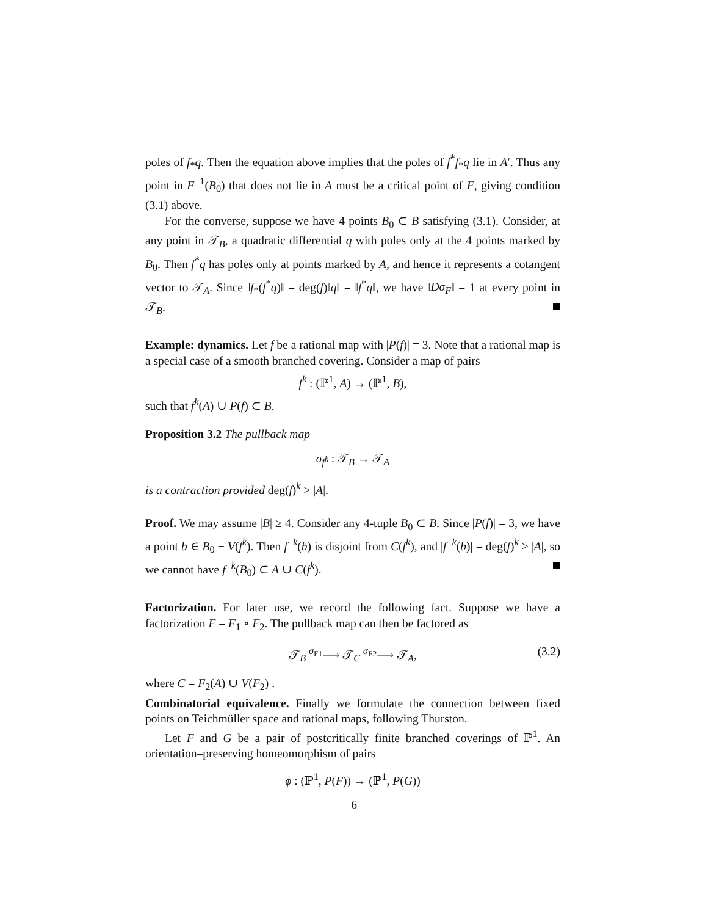poles of f<sub>*</sub>q. Then the equation above implies that the poles of f<sup>*</sup>f<sub>*</sub>q lie in A′. Thus any point in F<sup>−1</sup>(B<sub>0</sub>) that does not lie in A must be a critical point of F, giving condition (3.1) above.
For the converse, suppose we have 4 points B<sub>0</sub> ⊂ B satisfying (3.1). Consider, at any point in 𝒯<sub>B</sub>, a quadratic differential q with poles only at the 4 points marked by B<sub>0</sub>. Then f<sup>*</sup>q has poles only at points marked by A, and hence it represents a cotangent vector to 𝒯<sub>A</sub>. Since ‖f<sub>*</sub>(f<sup>*</sup>q)‖ = deg(f)‖q‖ = ‖f<sup>*</sup>q‖, we have ‖Dσ<sub>F</sub>‖ = 1 at every point in 𝒯<sub>B</sub>.
Example: dynamics. Let f be a rational map with |P(f)| = 3. Note that a rational map is a special case of a smooth branched covering. Consider a map of pairs
f<sup>k</sup> : (ℙ<sup>1</sup>, A) → (ℙ<sup>1</sup>, B),
such that f<sup>k</sup>(A) ∪ P(f) ⊂ B.
Proposition 3.2 The pullback map
σ<sub>f<sup>k</sup></sub> : 𝒯<sub>B</sub> → 𝒯<sub>A</sub>
is a contraction provided deg(f)<sup>k</sup> > |A|.
Proof. We may assume |B| ≥ 4. Consider any 4-tuple B<sub>0</sub> ⊂ B. Since |P(f)| = 3, we have a point b ∈ B<sub>0</sub> − V(f<sup>k</sup>). Then f<sup>−k</sup>(b) is disjoint from C(f<sup>k</sup>), and |f<sup>−k</sup>(b)| = deg(f)<sup>k</sup> > |A|, so we cannot have f<sup>−k</sup>(B<sub>0</sub>) ⊂ A ∪ C(f<sup>k</sup>).
Factorization. For later use, we record the following fact. Suppose we have a factorization F = F<sub>1</sub> ∘ F<sub>2</sub>. The pullback map can then be factored as
𝒯<sub>B</sub> <sup>σ<sub>F1</sub></sup>⟶ 𝒯<sub>C</sub> <sup>σ<sub>F2</sub></sup>⟶ 𝒯<sub>A</sub>, (3.2)
where C = F<sub>2</sub>(A) ∪ V(F<sub>2</sub>) .
Combinatorial equivalence. Finally we formulate the connection between fixed points on Teichmüller space and rational maps, following Thurston.
Let F and G be a pair of postcritically finite branched coverings of ℙ<sup>1</sup>. An orientation–preserving homeomorphism of pairs
ϕ : (ℙ<sup>1</sup>, P(F)) → (ℙ<sup>1</sup>, P(G))
6